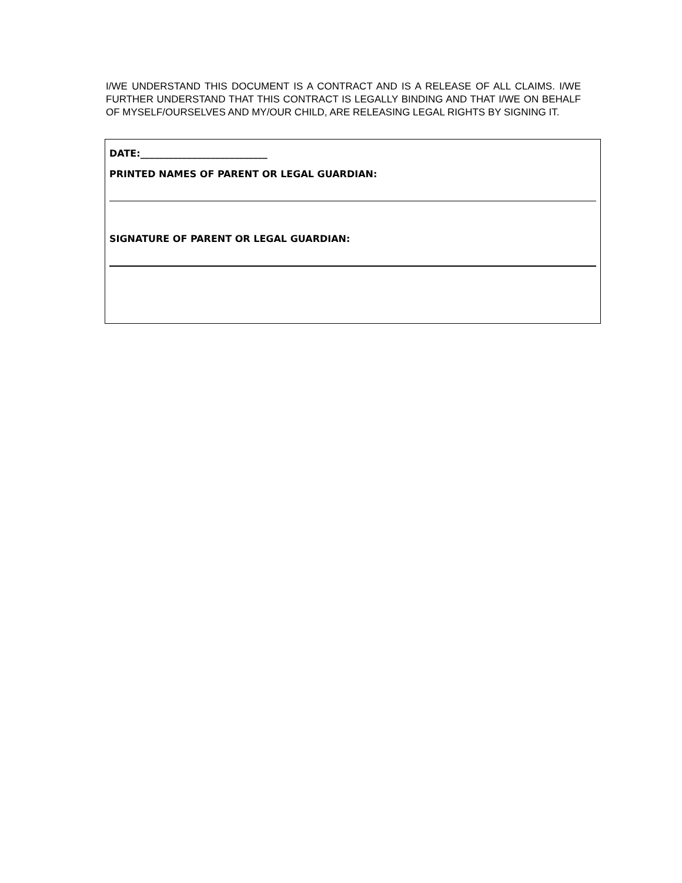I/WE UNDERSTAND THIS DOCUMENT IS A CONTRACT AND IS A RELEASE OF ALL CLAIMS. I/WE FURTHER UNDERSTAND THAT THIS CONTRACT IS LEGALLY BINDING AND THAT I/WE ON BEHALF OF MYSELF/OURSELVES AND MY/OUR CHILD, ARE RELEASING LEGAL RIGHTS BY SIGNING IT.
DATE:___________________________
PRINTED NAMES OF PARENT OR LEGAL GUARDIAN:
SIGNATURE OF PARENT OR LEGAL GUARDIAN: